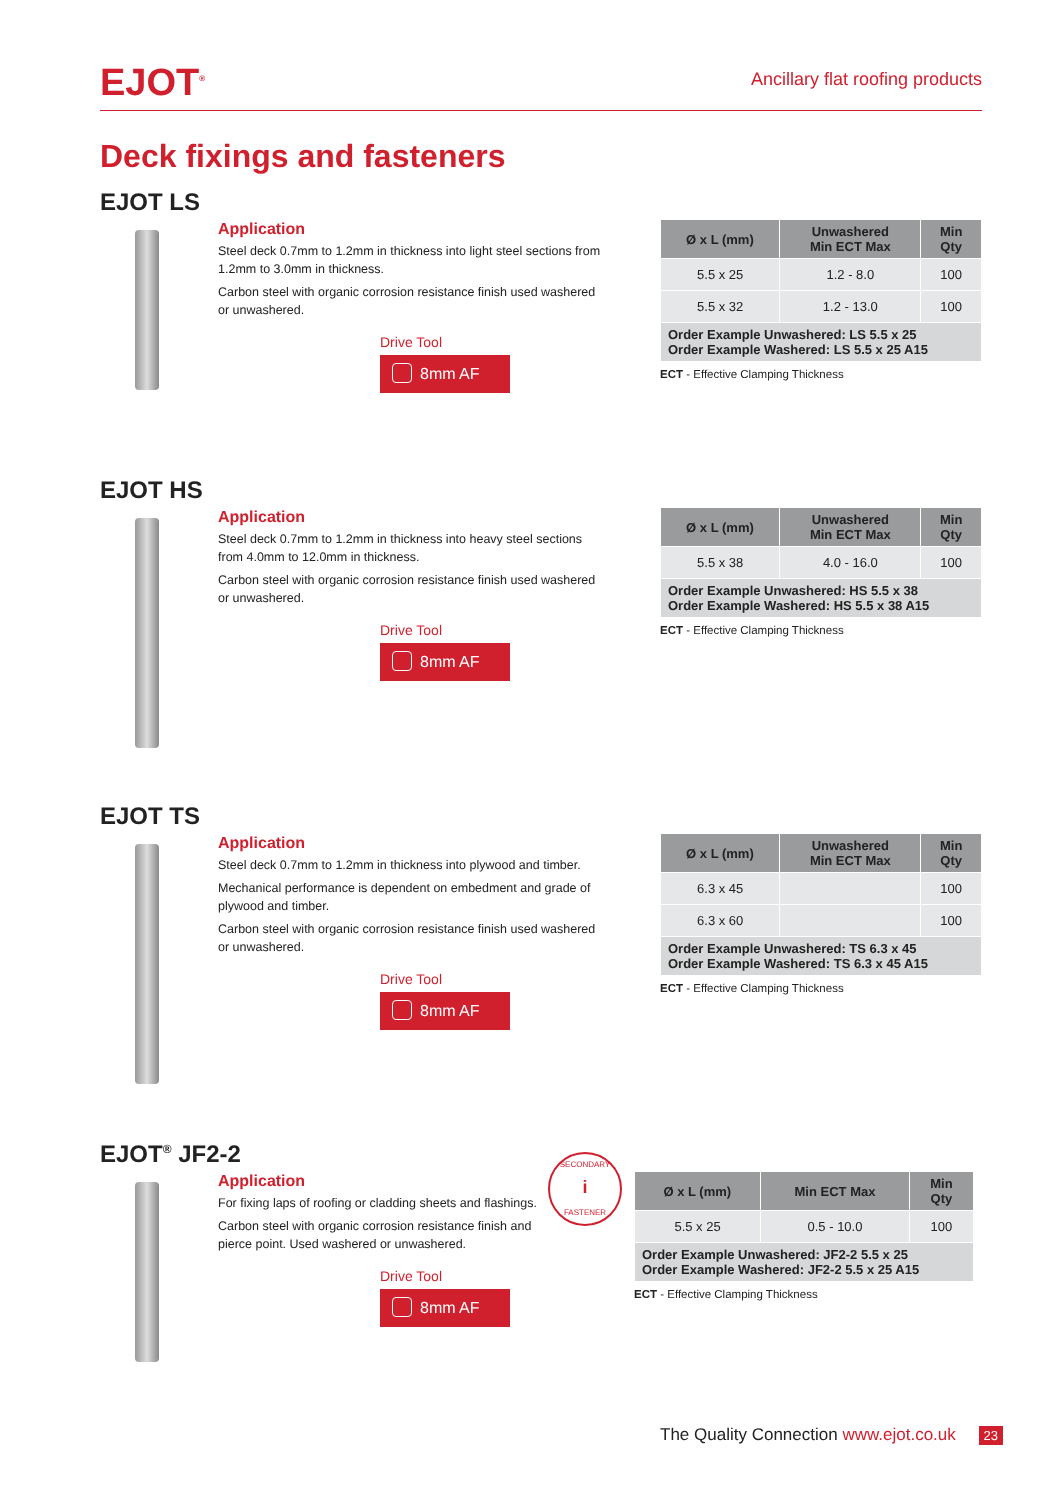EJOT<sup>®</sup>
Ancillary flat roofing products
Deck fixings and fasteners
EJOT LS
Application
Steel deck 0.7mm to 1.2mm in thickness into light steel sections from 1.2mm to 3.0mm in thickness.
Carbon steel with organic corrosion resistance finish used washered or unwashered.
Drive Tool
8mm AF
| Ø x L (mm) | Unwashered Min ECT Max | Min Qty |
| --- | --- | --- |
| 5.5 x 25 | 1.2 - 8.0 | 100 |
| 5.5 x 32 | 1.2 - 13.0 | 100 |
| Order Example Unwashered: LS 5.5 x 25 Order Example Washered: LS 5.5 x 25 A15 | | |
ECT - Effective Clamping Thickness
EJOT HS
Application
Steel deck 0.7mm to 1.2mm in thickness into heavy steel sections from 4.0mm to 12.0mm in thickness.
Carbon steel with organic corrosion resistance finish used washered or unwashered.
Drive Tool
8mm AF
| Ø x L (mm) | Unwashered Min ECT Max | Min Qty |
| --- | --- | --- |
| 5.5 x 38 | 4.0 - 16.0 | 100 |
| Order Example Unwashered: HS 5.5 x 38 Order Example Washered: HS 5.5 x 38 A15 | | |
ECT - Effective Clamping Thickness
EJOT TS
Application
Steel deck 0.7mm to 1.2mm in thickness into plywood and timber.
Mechanical performance is dependent on embedment and grade of plywood and timber.
Carbon steel with organic corrosion resistance finish used washered or unwashered.
Drive Tool
8mm AF
| Ø x L (mm) | Unwashered Min ECT Max | Min Qty |
| --- | --- | --- |
| 6.3 x 45 | | 100 |
| 6.3 x 60 | | 100 |
| Order Example Unwashered: TS 6.3 x 45 Order Example Washered: TS 6.3 x 45 A15 | | |
ECT - Effective Clamping Thickness
EJOT<sup>®</sup> JF2-2
Application
For fixing laps of roofing or cladding sheets and flashings.
Carbon steel with organic corrosion resistance finish and pierce point. Used washered or unwashered.
Drive Tool
8mm AF
SECONDARY
i
FASTENER
| Ø x L (mm) | Min ECT Max | Min Qty |
| --- | --- | --- |
| 5.5 x 25 | 0.5 - 10.0 | 100 |
| Order Example Unwashered: JF2-2 5.5 x 25 Order Example Washered: JF2-2 5.5 x 25 A15 | | |
ECT - Effective Clamping Thickness
The Quality Connection www.ejot.co.uk 23